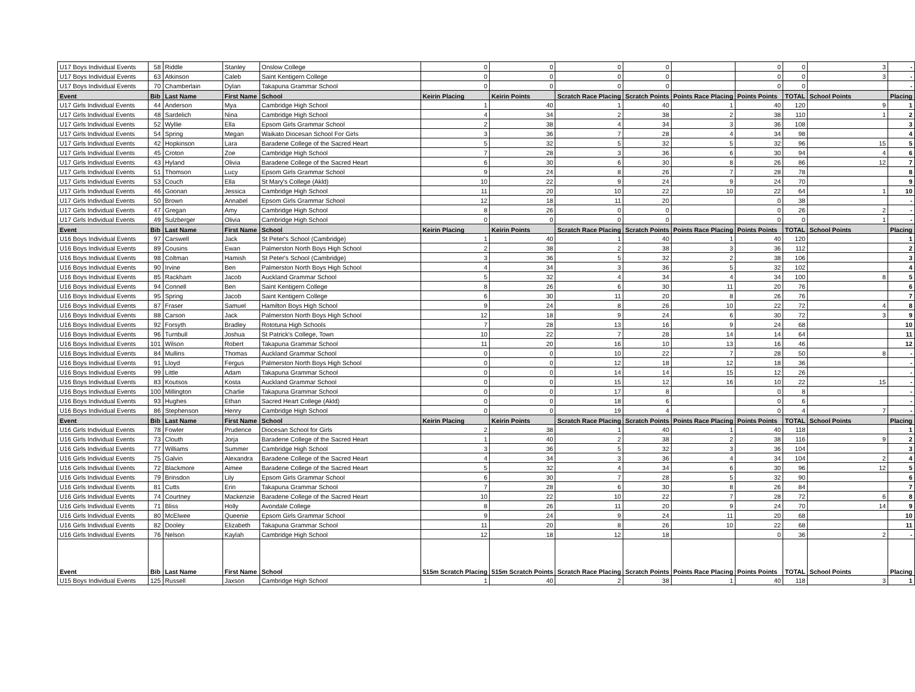| U17 Boys Individual Events | 58 | Riddle | Stanley | Onslow College | 0 | 0 | 0 | 0 | | 0 | 0 | 3 | - |
| U17 Boys Individual Events | 63 | Atkinson | Caleb | Saint Kentigern College | 0 | 0 | 0 | 0 | | 0 | 0 | 3 | - |
| U17 Boys Individual Events | 70 | Chamberlain | Dylan | Takapuna Grammar School | 0 | 0 | 0 | 0 | | 0 | 0 | | - |
| Event | Bib | Last Name | First Name | School | Keirin Placing | Keirin Points | Scratch Race Placing | Scratch Points | Points Race Placing | Points Points | TOTAL | School Points | Placing |
| U17 Girls Individual Events | 44 | Anderson | Mya | Cambridge High School | 1 | 40 | 1 | 40 | 1 | 40 | 120 | 9 | 1 |
| U17 Girls Individual Events | 48 | Sardelich | Nina | Cambridge High School | 4 | 34 | 2 | 38 | 2 | 38 | 110 | 1 | 2 |
| U17 Girls Individual Events | 52 | Wyllie | Ella | Epsom Girls Grammar School | 2 | 38 | 4 | 34 | 3 | 36 | 108 | | 3 |
| U17 Girls Individual Events | 54 | Spring | Megan | Waikato Diocesan School For Girls | 3 | 36 | 7 | 28 | 4 | 34 | 98 | | 4 |
| U17 Girls Individual Events | 42 | Hopkinson | Lara | Baradene College of the Sacred Heart | 5 | 32 | 5 | 32 | 5 | 32 | 96 | 15 | 5 |
| U17 Girls Individual Events | 45 | Croton | Zoe | Cambridge High School | 7 | 28 | 3 | 36 | 6 | 30 | 94 | 4 | 6 |
| U17 Girls Individual Events | 43 | Hyland | Olivia | Baradene College of the Sacred Heart | 6 | 30 | 6 | 30 | 8 | 26 | 86 | 12 | 7 |
| U17 Girls Individual Events | 51 | Thomson | Lucy | Epsom Girls Grammar School | 9 | 24 | 8 | 26 | 7 | 28 | 78 | | 8 |
| U17 Girls Individual Events | 53 | Couch | Ella | St Mary's College (Akld) | 10 | 22 | 9 | 24 | 9 | 24 | 70 | | 9 |
| U17 Girls Individual Events | 46 | Goonan | Jessica | Cambridge High School | 11 | 20 | 10 | 22 | 10 | 22 | 64 | 1 | 10 |
| U17 Girls Individual Events | 50 | Brown | Annabel | Epsom Girls Grammar School | 12 | 18 | 11 | 20 | | 0 | 38 | | - |
| U17 Girls Individual Events | 47 | Gregan | Amy | Cambridge High School | 8 | 26 | 0 | 0 | | 0 | 26 | 2 | - |
| U17 Girls Individual Events | 49 | Sulzberger | Olivia | Cambridge High School | 0 | 0 | 0 | 0 | | 0 | 0 | 1 | - |
| Event | Bib | Last Name | First Name | School | Keirin Placing | Keirin Points | Scratch Race Placing | Scratch Points | Points Race Placing | Points Points | TOTAL | School Points | Placing |
| U16 Boys Individual Events | 97 | Carswell | Jack | St Peter's School (Cambridge) | 1 | 40 | 1 | 40 | 1 | 40 | 120 | | 1 |
| U16 Boys Individual Events | 89 | Cousins | Ewan | Palmerston North Boys High School | 2 | 38 | 2 | 38 | 3 | 36 | 112 | | 2 |
| U16 Boys Individual Events | 98 | Coltman | Hamish | St Peter's School (Cambridge) | 3 | 36 | 5 | 32 | 2 | 38 | 106 | | 3 |
| U16 Boys Individual Events | 90 | Irvine | Ben | Palmerston North Boys High School | 4 | 34 | 3 | 36 | 5 | 32 | 102 | | 4 |
| U16 Boys Individual Events | 85 | Rackham | Jacob | Auckland Grammar School | 5 | 32 | 4 | 34 | 4 | 34 | 100 | 8 | 5 |
| U16 Boys Individual Events | 94 | Connell | Ben | Saint Kentigern College | 8 | 26 | 6 | 30 | 11 | 20 | 76 | | 6 |
| U16 Boys Individual Events | 95 | Spring | Jacob | Saint Kentigern College | 6 | 30 | 11 | 20 | 8 | 26 | 76 | | 7 |
| U16 Boys Individual Events | 87 | Fraser | Samuel | Hamilton Boys High School | 9 | 24 | 8 | 26 | 10 | 22 | 72 | 4 | 8 |
| U16 Boys Individual Events | 88 | Carson | Jack | Palmerston North Boys High School | 12 | 18 | 9 | 24 | 6 | 30 | 72 | 3 | 9 |
| U16 Boys Individual Events | 92 | Forsyth | Bradley | Rototuna High Schools | 7 | 28 | 13 | 16 | 9 | 24 | 68 | | 10 |
| U16 Boys Individual Events | 96 | Turnbull | Joshua | St Patrick's College, Town | 10 | 22 | 7 | 28 | 14 | 14 | 64 | | 11 |
| U16 Boys Individual Events | 101 | Wilson | Robert | Takapuna Grammar School | 11 | 20 | 16 | 10 | 13 | 16 | 46 | | 12 |
| U16 Boys Individual Events | 84 | Mullins | Thomas | Auckland Grammar School | 0 | 0 | 10 | 22 | 7 | 28 | 50 | 8 | - |
| U16 Boys Individual Events | 91 | Lloyd | Fergus | Palmerston North Boys High School | 0 | 0 | 12 | 18 | 12 | 18 | 36 | | - |
| U16 Boys Individual Events | 99 | Little | Adam | Takapuna Grammar School | 0 | 0 | 14 | 14 | 15 | 12 | 26 | | - |
| U16 Boys Individual Events | 83 | Koutsos | Kosta | Auckland Grammar School | 0 | 0 | 15 | 12 | 16 | 10 | 22 | 15 | - |
| U16 Boys Individual Events | 100 | Millington | Charlie | Takapuna Grammar School | 0 | 0 | 17 | 8 | | 0 | 8 | | - |
| U16 Boys Individual Events | 93 | Hughes | Ethan | Sacred Heart College (Akld) | 0 | 0 | 18 | 6 | | 0 | 6 | | - |
| U16 Boys Individual Events | 86 | Stephenson | Henry | Cambridge High School | 0 | 0 | 19 | 4 | | 0 | 4 | 7 | - |
| Event | Bib | Last Name | First Name | School | Keirin Placing | Keirin Points | Scratch Race Placing | Scratch Points | Points Race Placing | Points Points | TOTAL | School Points | Placing |
| U16 Girls Individual Events | 78 | Fowler | Prudence | Diocesan School for Girls | 2 | 38 | 1 | 40 | 1 | 40 | 118 | | 1 |
| U16 Girls Individual Events | 73 | Clouth | Jorja | Baradene College of the Sacred Heart | 1 | 40 | 2 | 38 | 2 | 38 | 116 | 9 | 2 |
| U16 Girls Individual Events | 77 | Williams | Summer | Cambridge High School | 3 | 36 | 5 | 32 | 3 | 36 | 104 | | 3 |
| U16 Girls Individual Events | 75 | Galvin | Alexandra | Baradene College of the Sacred Heart | 4 | 34 | 3 | 36 | 4 | 34 | 104 | 2 | 4 |
| U16 Girls Individual Events | 72 | Blackmore | Aimee | Baradene College of the Sacred Heart | 5 | 32 | 4 | 34 | 6 | 30 | 96 | 12 | 5 |
| U16 Girls Individual Events | 79 | Brinsdon | Lily | Epsom Girls Grammar School | 6 | 30 | 7 | 28 | 5 | 32 | 90 | | 6 |
| U16 Girls Individual Events | 81 | Cutts | Erin | Takapuna Grammar School | 7 | 28 | 6 | 30 | 8 | 26 | 84 | | 7 |
| U16 Girls Individual Events | 74 | Courtney | Mackenzie | Baradene College of the Sacred Heart | 10 | 22 | 10 | 22 | 7 | 28 | 72 | 6 | 8 |
| U16 Girls Individual Events | 71 | Bliss | Holly | Avondale College | 8 | 26 | 11 | 20 | 9 | 24 | 70 | 14 | 9 |
| U16 Girls Individual Events | 80 | McElwee | Queenie | Epsom Girls Grammar School | 9 | 24 | 9 | 24 | 11 | 20 | 68 | | 10 |
| U16 Girls Individual Events | 82 | Dooley | Elizabeth | Takapuna Grammar School | 11 | 20 | 8 | 26 | 10 | 22 | 68 | | 11 |
| U16 Girls Individual Events | 76 | Nelson | Kaylah | Cambridge High School | 12 | 18 | 12 | 18 | | 0 | 36 | 2 | - |
| Event | Bib | Last Name | First Name | School | 515m Scratch Placing | 515m Scratch Points | Scratch Race Placing | Scratch Points | Points Race Placing | Points Points | TOTAL | School Points | Placing |
| U15 Boys Individual Events | 125 | Russell | Jaxson | Cambridge High School | 1 | 40 | 2 | 38 | 1 | 40 | 118 | 3 | 1 |